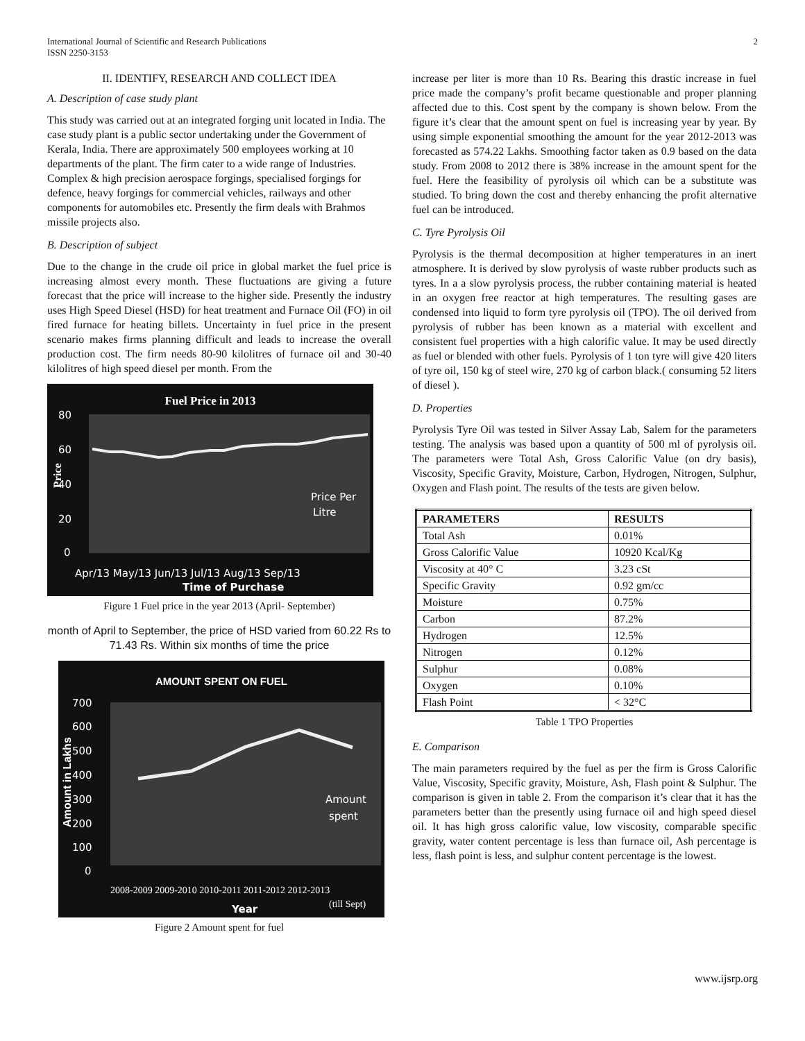International Journal of Scientific and Research Publications
ISSN 2250-3153
2
II. IDENTIFY, RESEARCH AND COLLECT IDEA
A. Description of case study plant
This study was carried out at an integrated forging unit located in India. The case study plant is a public sector undertaking under the Government of Kerala, India. There are approximately 500 employees working at 10 departments of the plant. The firm cater to a wide range of Industries. Complex & high precision aerospace forgings, specialised forgings for defence, heavy forgings for commercial vehicles, railways and other components for automobiles etc. Presently the firm deals with Brahmos missile projects also.
B. Description of subject
Due to the change in the crude oil price in global market the fuel price is increasing almost every month. These fluctuations are giving a future forecast that the price will increase to the higher side. Presently the industry uses High Speed Diesel (HSD) for heat treatment and Furnace Oil (FO) in oil fired furnace for heating billets. Uncertainty in fuel price in the present scenario makes firms planning difficult and leads to increase the overall production cost. The firm needs 80-90 kilolitres of furnace oil and 30-40 kilolitres of high speed diesel per month. From the
Fuel Price in 2013
80
60
40
20
0
Apr/13 May/13 Jun/13 Jul/13 Aug/13 Sep/13
Time of Purchase
Price Per
Litre
Price
Figure 1 Fuel price in the year 2013 (April- September)
month of April to September, the price of HSD varied from 60.22 Rs to 71.43 Rs. Within six months of time the price
AMOUNT SPENT ON FUEL
700
600
500
400
300
200
100
0
Amount
spent
Year
2008-2009 2009-2010 2010-2011 2011-2012 2012-2013
(till Sept)
Amount in Lakhs
Figure 2 Amount spent for fuel
increase per liter is more than 10 Rs. Bearing this drastic increase in fuel price made the company’s profit became questionable and proper planning affected due to this. Cost spent by the company is shown below. From the figure it’s clear that the amount spent on fuel is increasing year by year. By using simple exponential smoothing the amount for the year 2012-2013 was forecasted as 574.22 Lakhs. Smoothing factor taken as 0.9 based on the data study. From 2008 to 2012 there is 38% increase in the amount spent for the fuel. Here the feasibility of pyrolysis oil which can be a substitute was studied. To bring down the cost and thereby enhancing the profit alternative fuel can be introduced.
C. Tyre Pyrolysis Oil
Pyrolysis is the thermal decomposition at higher temperatures in an inert atmosphere. It is derived by slow pyrolysis of waste rubber products such as tyres. In a a slow pyrolysis process, the rubber containing material is heated in an oxygen free reactor at high temperatures. The resulting gases are condensed into liquid to form tyre pyrolysis oil (TPO). The oil derived from pyrolysis of rubber has been known as a material with excellent and consistent fuel properties with a high calorific value. It may be used directly as fuel or blended with other fuels. Pyrolysis of 1 ton tyre will give 420 liters of tyre oil, 150 kg of steel wire, 270 kg of carbon black.( consuming 52 liters of diesel ).
D. Properties
Pyrolysis Tyre Oil was tested in Silver Assay Lab, Salem for the parameters testing. The analysis was based upon a quantity of 500 ml of pyrolysis oil. The parameters were Total Ash, Gross Calorific Value (on dry basis), Viscosity, Specific Gravity, Moisture, Carbon, Hydrogen, Nitrogen, Sulphur, Oxygen and Flash point. The results of the tests are given below.
| PARAMETERS | RESULTS |
| --- | --- |
| Total Ash | 0.01% |
| Gross Calorific Value | 10920 Kcal/Kg |
| Viscosity at 40° C | 3.23 cSt |
| Specific Gravity | 0.92 gm/cc |
| Moisture | 0.75% |
| Carbon | 87.2% |
| Hydrogen | 12.5% |
| Nitrogen | 0.12% |
| Sulphur | 0.08% |
| Oxygen | 0.10% |
| Flash Point | < 32°C |
Table 1 TPO Properties
E. Comparison
The main parameters required by the fuel as per the firm is Gross Calorific Value, Viscosity, Specific gravity, Moisture, Ash, Flash point & Sulphur. The comparison is given in table 2. From the comparison it’s clear that it has the parameters better than the presently using furnace oil and high speed diesel oil. It has high gross calorific value, low viscosity, comparable specific gravity, water content percentage is less than furnace oil, Ash percentage is less, flash point is less, and sulphur content percentage is the lowest.
www.ijsrp.org